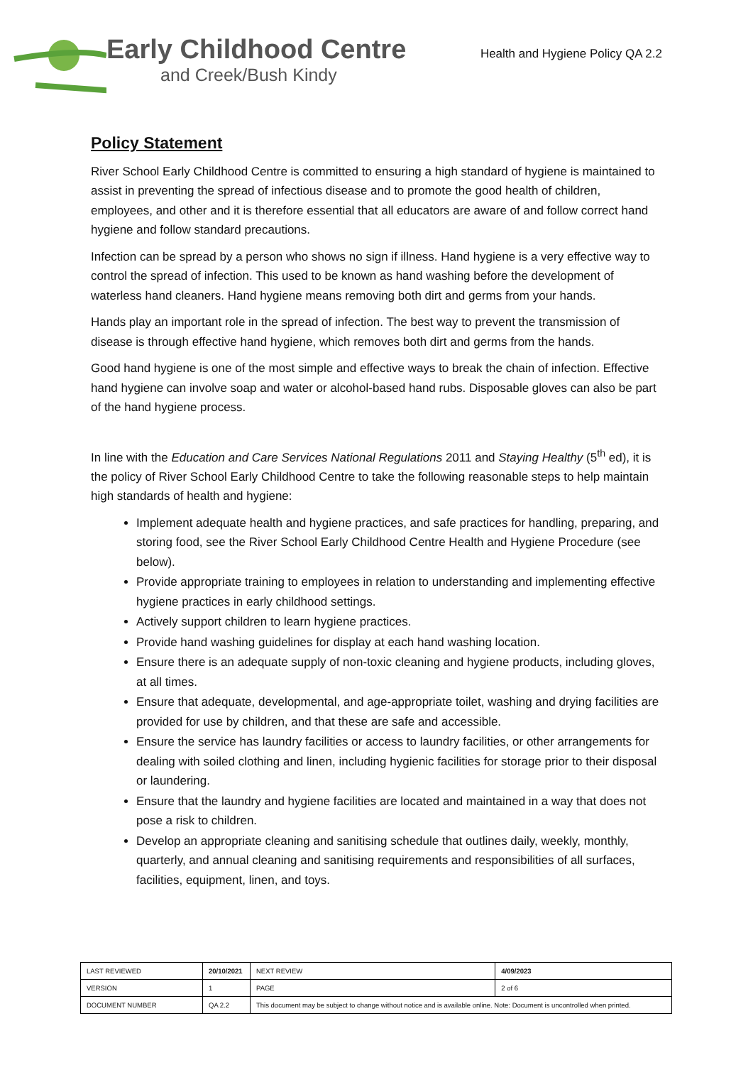Early Childhood Centre
and Creek/Bush Kindy
Health and Hygiene Policy QA 2.2
Policy Statement
River School Early Childhood Centre is committed to ensuring a high standard of hygiene is maintained to assist in preventing the spread of infectious disease and to promote the good health of children, employees, and other and it is therefore essential that all educators are aware of and follow correct hand hygiene and follow standard precautions.
Infection can be spread by a person who shows no sign if illness. Hand hygiene is a very effective way to control the spread of infection. This used to be known as hand washing before the development of waterless hand cleaners. Hand hygiene means removing both dirt and germs from your hands.
Hands play an important role in the spread of infection. The best way to prevent the transmission of disease is through effective hand hygiene, which removes both dirt and germs from the hands.
Good hand hygiene is one of the most simple and effective ways to break the chain of infection. Effective hand hygiene can involve soap and water or alcohol-based hand rubs. Disposable gloves can also be part of the hand hygiene process.
In line with the Education and Care Services National Regulations 2011 and Staying Healthy (5<sup>th</sup> ed), it is the policy of River School Early Childhood Centre to take the following reasonable steps to help maintain high standards of health and hygiene:
Implement adequate health and hygiene practices, and safe practices for handling, preparing, and storing food, see the River School Early Childhood Centre Health and Hygiene Procedure (see below).
Provide appropriate training to employees in relation to understanding and implementing effective hygiene practices in early childhood settings.
Actively support children to learn hygiene practices.
Provide hand washing guidelines for display at each hand washing location.
Ensure there is an adequate supply of non-toxic cleaning and hygiene products, including gloves, at all times.
Ensure that adequate, developmental, and age-appropriate toilet, washing and drying facilities are provided for use by children, and that these are safe and accessible.
Ensure the service has laundry facilities or access to laundry facilities, or other arrangements for dealing with soiled clothing and linen, including hygienic facilities for storage prior to their disposal or laundering.
Ensure that the laundry and hygiene facilities are located and maintained in a way that does not pose a risk to children.
Develop an appropriate cleaning and sanitising schedule that outlines daily, weekly, monthly, quarterly, and annual cleaning and sanitising requirements and responsibilities of all surfaces, facilities, equipment, linen, and toys.
| LAST REVIEWED | 20/10/2021 | | NEXT REVIEW | 4/09/2023 |
| VERSION | 1 | | PAGE | 2 of 6 |
| DOCUMENT NUMBER | QA 2.2 | This document may be subject to change without notice and is available online. Note: Document is uncontrolled when printed. | | |